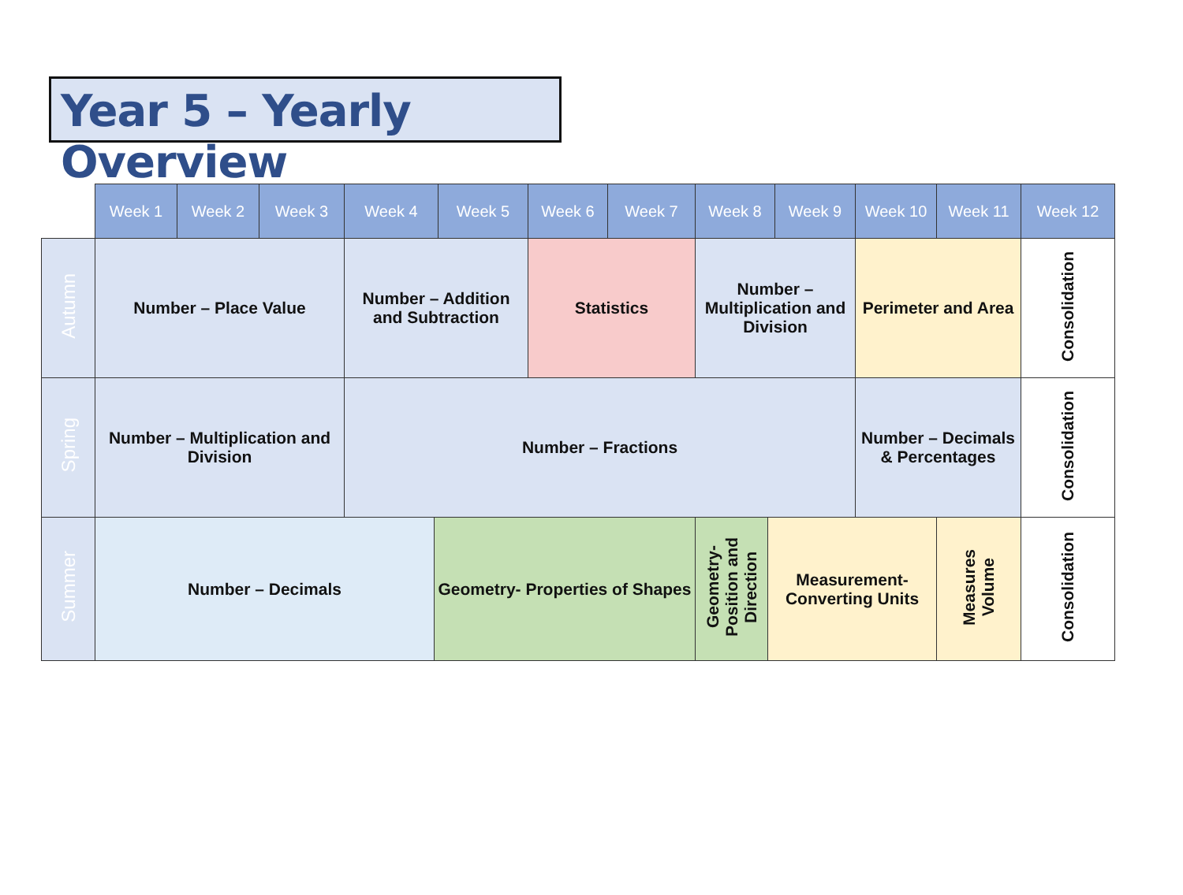Year 5 – Yearly Overview
| | Week 1 | Week 2 | Week 3 | Week 4 | | Week 5 | Week 6 | Week 7 | Week 8 | | Week 9 | Week 10 | Week 11 | Week 12 |
| --- | --- | --- | --- | --- | --- | --- | --- | --- | --- | --- | --- | --- | --- | --- |
| Autumn | Number – Place Value | | | Number – Addition and Subtraction | | | Statistics | | Number – Multiplication and Division | | | Perimeter and Area | | Consolidation |
| Spring | Number – Multiplication and Division | | | Number – Fractions | | | | | | | | Number – Decimals & Percentages | | Consolidation |
| Summer | Number – Decimals | | | | Geometry- Properties of Shapes | | | | Geometry- Position and Direction | Measurement- Converting Units | | | Measures Volume | Consolidation |